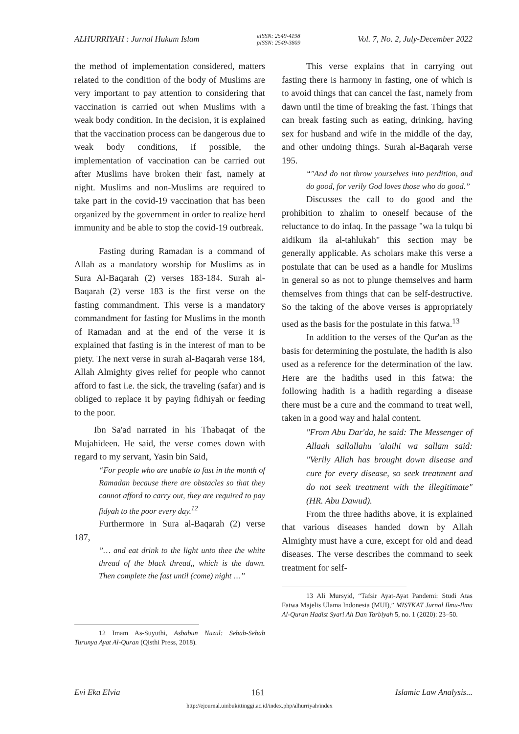ALHURRIYAH : Jurnal Hukum Islam eISSN: 2549-4198
pISSN: 2549-3809 Vol. 7, No. 2, July-December 2022
the method of implementation considered, matters related to the condition of the body of Muslims are very important to pay attention to considering that vaccination is carried out when Muslims with a weak body condition. In the decision, it is explained that the vaccination process can be dangerous due to weak body conditions, if possible, the implementation of vaccination can be carried out after Muslims have broken their fast, namely at night. Muslims and non-Muslims are required to take part in the covid-19 vaccination that has been organized by the government in order to realize herd immunity and be able to stop the covid-19 outbreak.
Fasting during Ramadan is a command of Allah as a mandatory worship for Muslims as in Sura Al-Baqarah (2) verses 183-184. Surah al-Baqarah (2) verse 183 is the first verse on the fasting commandment. This verse is a mandatory commandment for fasting for Muslims in the month of Ramadan and at the end of the verse it is explained that fasting is in the interest of man to be piety. The next verse in surah al-Baqarah verse 184, Allah Almighty gives relief for people who cannot afford to fast i.e. the sick, the traveling (safar) and is obliged to replace it by paying fidhiyah or feeding to the poor.
Ibn Sa'ad narrated in his Thabaqat of the Mujahideen. He said, the verse comes down with regard to my servant, Yasin bin Said,
“For people who are unable to fast in the month of Ramadan because there are obstacles so that they cannot afford to carry out, they are required to pay fidyah to the poor every day.<sup>12</sup>
Furthermore in Sura al-Baqarah (2) verse 187,
”… and eat drink to the light unto thee the white thread of the black thread,, which is the dawn. Then complete the fast until (come) night …”
12 Imam As-Suyuthi, Asbabun Nuzul: Sebab-Sebab Turunya Ayat Al-Quran (Qisthi Press, 2018).
This verse explains that in carrying out fasting there is harmony in fasting, one of which is to avoid things that can cancel the fast, namely from dawn until the time of breaking the fast. Things that can break fasting such as eating, drinking, having sex for husband and wife in the middle of the day, and other undoing things. Surah al-Baqarah verse 195.
“"And do not throw yourselves into perdition, and do good, for verily God loves those who do good.”
Discusses the call to do good and the prohibition to zhalim to oneself because of the reluctance to do infaq. In the passage "wa la tulqu bi aidikum ila al-tahlukah" this section may be generally applicable. As scholars make this verse a postulate that can be used as a handle for Muslims in general so as not to plunge themselves and harm themselves from things that can be self-destructive. So the taking of the above verses is appropriately used as the basis for the postulate in this fatwa.<sup>13</sup>
In addition to the verses of the Qur'an as the basis for determining the postulate, the hadith is also used as a reference for the determination of the law. Here are the hadiths used in this fatwa: the following hadith is a hadith regarding a disease there must be a cure and the command to treat well, taken in a good way and halal content.
"From Abu Dar'da, he said: The Messenger of Allaah sallallahu 'alaihi wa sallam said: "Verily Allah has brought down disease and cure for every disease, so seek treatment and do not seek treatment with the illegitimate" (HR. Abu Dawud).
From the three hadiths above, it is explained that various diseases handed down by Allah Almighty must have a cure, except for old and dead diseases. The verse describes the command to seek treatment for self-
13 Ali Mursyid, “Tafsir Ayat-Ayat Pandemi: Studi Atas Fatwa Majelis Ulama Indonesia (MUI),” MISYKAT Jurnal Ilmu-Ilmu Al-Quran Hadist Syari Ah Dan Tarbiyah 5, no. 1 (2020): 23–50.
Evi Eka Elvia 161 Islamic Law Analysis...
http://ejournal.uinbukittinggi.ac.id/index.php/alhurriyah/index